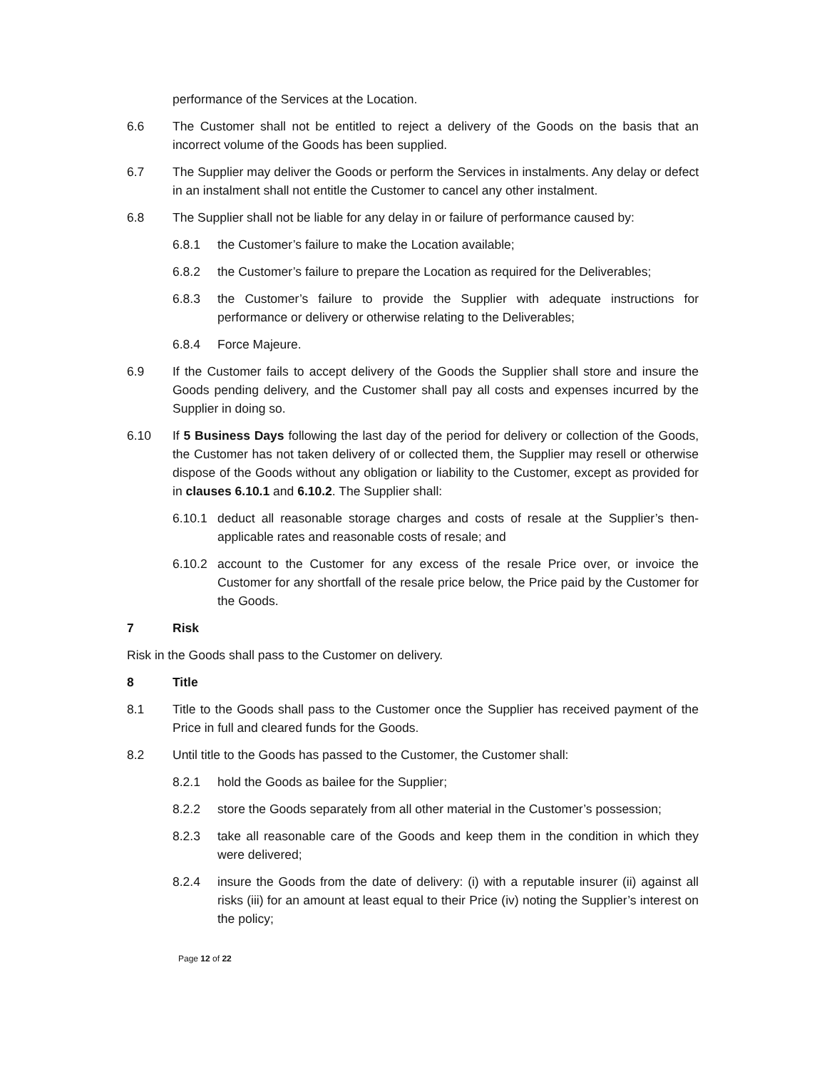performance of the Services at the Location.
6.6 The Customer shall not be entitled to reject a delivery of the Goods on the basis that an incorrect volume of the Goods has been supplied.
6.7 The Supplier may deliver the Goods or perform the Services in instalments. Any delay or defect in an instalment shall not entitle the Customer to cancel any other instalment.
6.8 The Supplier shall not be liable for any delay in or failure of performance caused by:
6.8.1 the Customer’s failure to make the Location available;
6.8.2 the Customer’s failure to prepare the Location as required for the Deliverables;
6.8.3 the Customer’s failure to provide the Supplier with adequate instructions for performance or delivery or otherwise relating to the Deliverables;
6.8.4 Force Majeure.
6.9 If the Customer fails to accept delivery of the Goods the Supplier shall store and insure the Goods pending delivery, and the Customer shall pay all costs and expenses incurred by the Supplier in doing so.
6.10 If 5 Business Days following the last day of the period for delivery or collection of the Goods, the Customer has not taken delivery of or collected them, the Supplier may resell or otherwise dispose of the Goods without any obligation or liability to the Customer, except as provided for in clauses 6.10.1 and 6.10.2. The Supplier shall:
6.10.1 deduct all reasonable storage charges and costs of resale at the Supplier’s then-applicable rates and reasonable costs of resale; and
6.10.2 account to the Customer for any excess of the resale Price over, or invoice the Customer for any shortfall of the resale price below, the Price paid by the Customer for the Goods.
7 Risk
Risk in the Goods shall pass to the Customer on delivery.
8 Title
8.1 Title to the Goods shall pass to the Customer once the Supplier has received payment of the Price in full and cleared funds for the Goods.
8.2 Until title to the Goods has passed to the Customer, the Customer shall:
8.2.1 hold the Goods as bailee for the Supplier;
8.2.2 store the Goods separately from all other material in the Customer’s possession;
8.2.3 take all reasonable care of the Goods and keep them in the condition in which they were delivered;
8.2.4 insure the Goods from the date of delivery: (i) with a reputable insurer (ii) against all risks (iii) for an amount at least equal to their Price (iv) noting the Supplier’s interest on the policy;
Page 12 of 22